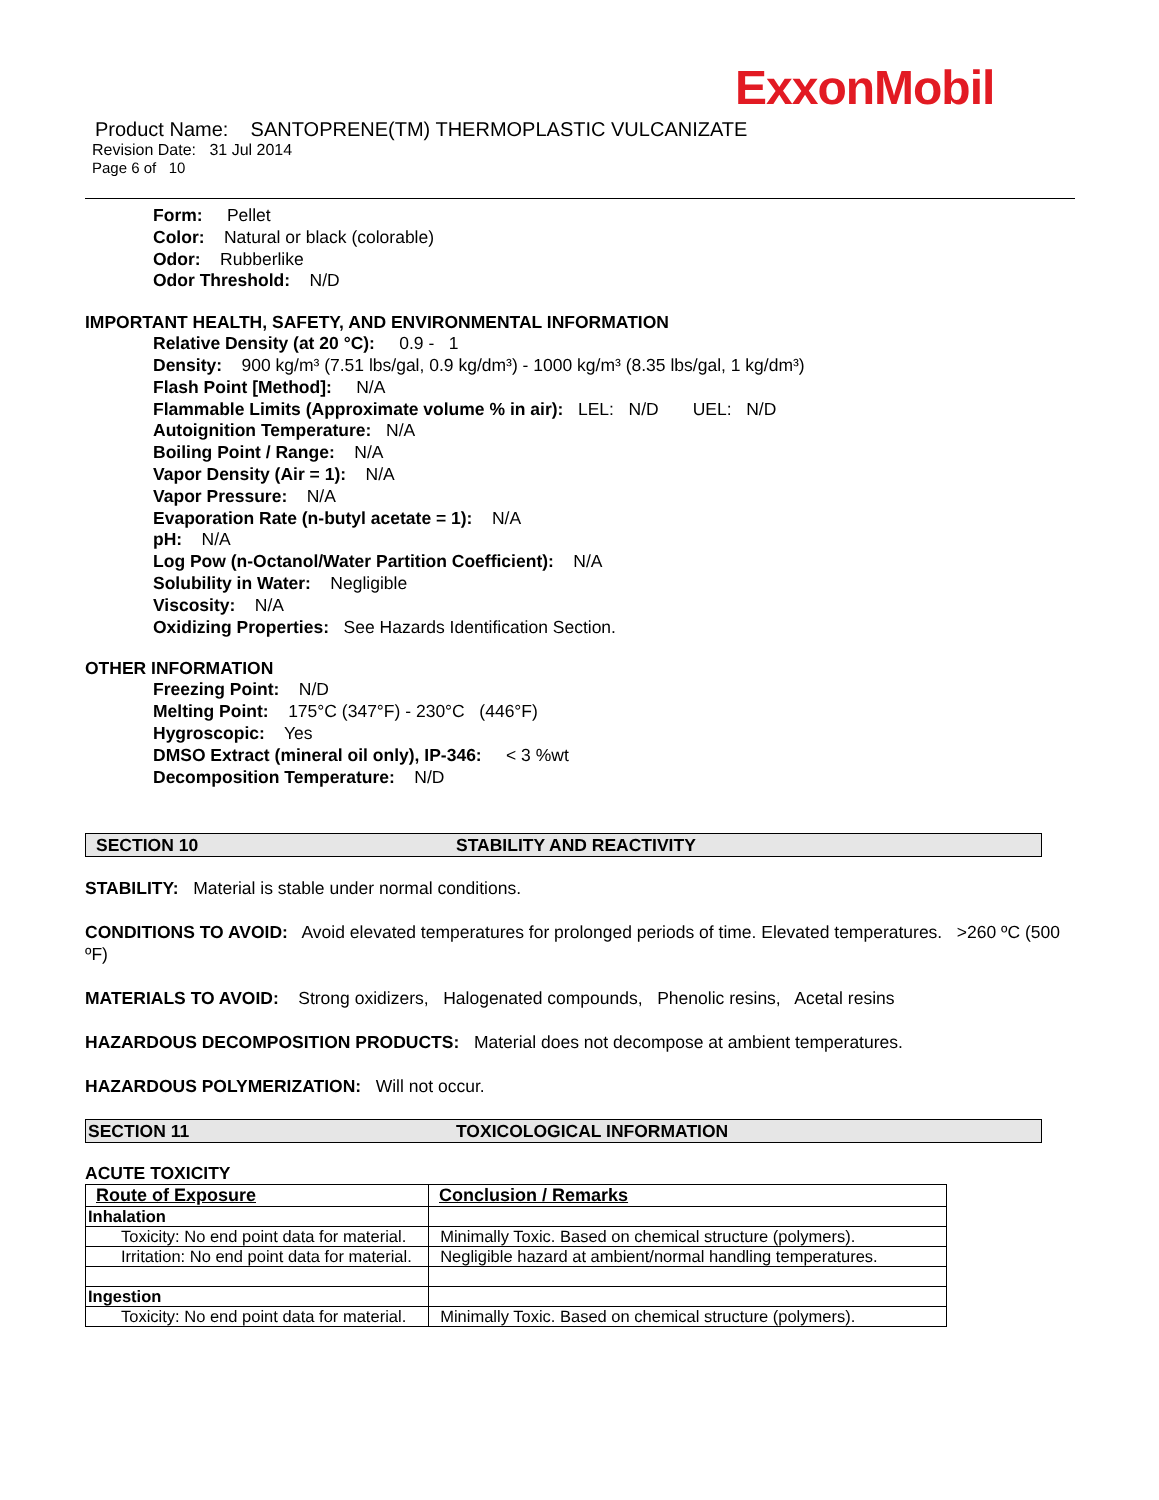ExxonMobil
Product Name: SANTOPRENE(TM) THERMOPLASTIC VULCANIZATE
Revision Date: 31 Jul 2014
Page 6 of 10
Form: Pellet
Color: Natural or black (colorable)
Odor: Rubberlike
Odor Threshold: N/D
IMPORTANT HEALTH, SAFETY, AND ENVIRONMENTAL INFORMATION
Relative Density (at 20 °C): 0.9 - 1
Density: 900 kg/m³ (7.51 lbs/gal, 0.9 kg/dm³) - 1000 kg/m³ (8.35 lbs/gal, 1 kg/dm³)
Flash Point [Method]: N/A
Flammable Limits (Approximate volume % in air): LEL: N/D UEL: N/D
Autoignition Temperature: N/A
Boiling Point / Range: N/A
Vapor Density (Air = 1): N/A
Vapor Pressure: N/A
Evaporation Rate (n-butyl acetate = 1): N/A
pH: N/A
Log Pow (n-Octanol/Water Partition Coefficient): N/A
Solubility in Water: Negligible
Viscosity: N/A
Oxidizing Properties: See Hazards Identification Section.
OTHER INFORMATION
Freezing Point: N/D
Melting Point: 175°C (347°F) - 230°C (446°F)
Hygroscopic: Yes
DMSO Extract (mineral oil only), IP-346: < 3 %wt
Decomposition Temperature: N/D
SECTION 10 STABILITY AND REACTIVITY
STABILITY: Material is stable under normal conditions.
CONDITIONS TO AVOID: Avoid elevated temperatures for prolonged periods of time. Elevated temperatures. >260 ºC (500 ºF)
MATERIALS TO AVOID: Strong oxidizers, Halogenated compounds, Phenolic resins, Acetal resins
HAZARDOUS DECOMPOSITION PRODUCTS: Material does not decompose at ambient temperatures.
HAZARDOUS POLYMERIZATION: Will not occur.
SECTION 11 TOXICOLOGICAL INFORMATION
ACUTE TOXICITY
| Route of Exposure | Conclusion / Remarks |
| --- | --- |
| Inhalation | |
| Toxicity: No end point data for material. | Minimally Toxic. Based on chemical structure (polymers). |
| Irritation: No end point data for material. | Negligible hazard at ambient/normal handling temperatures. |
| Ingestion | |
| Toxicity: No end point data for material. | Minimally Toxic. Based on chemical structure (polymers). |